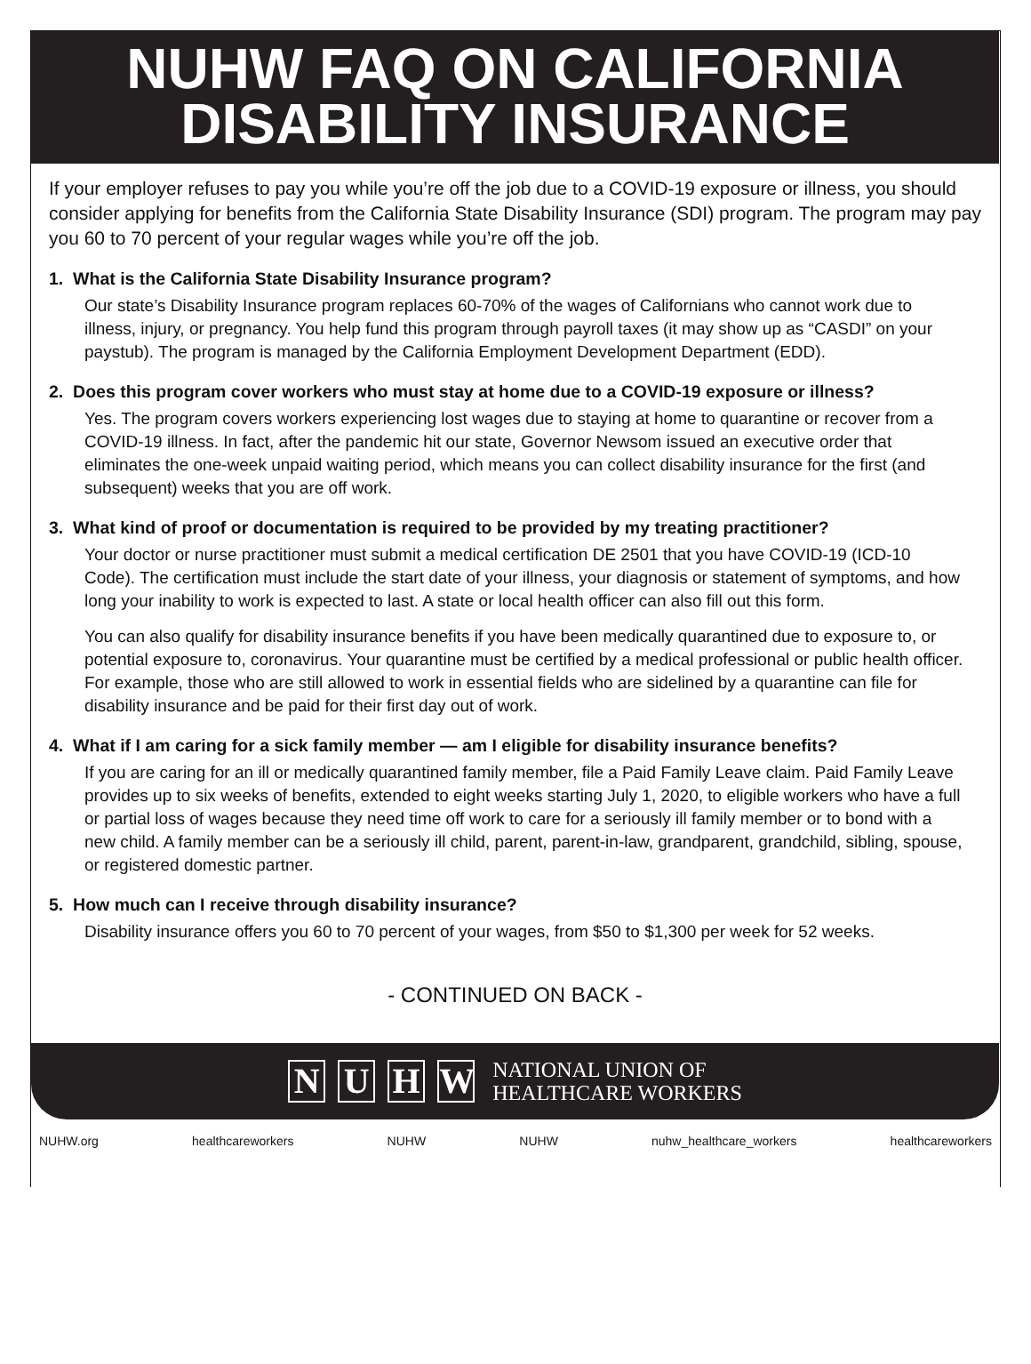NUHW FAQ ON CALIFORNIA
DISABILITY INSURANCE
If your employer refuses to pay you while you’re off the job due to a COVID-19 exposure or illness, you should consider applying for benefits from the California State Disability Insurance (SDI) program. The program may pay you 60 to 70 percent of your regular wages while you’re off the job.
1. What is the California State Disability Insurance program?
Our state’s Disability Insurance program replaces 60-70% of the wages of Californians who cannot work due to illness, injury, or pregnancy. You help fund this program through payroll taxes (it may show up as “CASDI” on your paystub). The program is managed by the California Employment Development Department (EDD).
2. Does this program cover workers who must stay at home due to a COVID-19 exposure or illness?
Yes. The program covers workers experiencing lost wages due to staying at home to quarantine or recover from a COVID-19 illness. In fact, after the pandemic hit our state, Governor Newsom issued an executive order that eliminates the one-week unpaid waiting period, which means you can collect disability insurance for the first (and subsequent) weeks that you are off work.
3. What kind of proof or documentation is required to be provided by my treating practitioner?
Your doctor or nurse practitioner must submit a medical certification DE 2501 that you have COVID-19 (ICD-10 Code). The certification must include the start date of your illness, your diagnosis or statement of symptoms, and how long your inability to work is expected to last. A state or local health officer can also fill out this form.
You can also qualify for disability insurance benefits if you have been medically quarantined due to exposure to, or potential exposure to, coronavirus. Your quarantine must be certified by a medical professional or public health officer. For example, those who are still allowed to work in essential fields who are sidelined by a quarantine can file for disability insurance and be paid for their first day out of work.
4. What if I am caring for a sick family member — am I eligible for disability insurance benefits?
If you are caring for an ill or medically quarantined family member, file a Paid Family Leave claim. Paid Family Leave provides up to six weeks of benefits, extended to eight weeks starting July 1, 2020, to eligible workers who have a full or partial loss of wages because they need time off work to care for a seriously ill family member or to bond with a new child. A family member can be a seriously ill child, parent, parent-in-law, grandparent, grandchild, sibling, spouse, or registered domestic partner.
5. How much can I receive through disability insurance?
Disability insurance offers you 60 to 70 percent of your wages, from $50 to $1,300 per week for 52 weeks.
- CONTINUED ON BACK -
N U H W NATIONAL UNION OF
HEALTHCARE WORKERS
NUHW.org healthcareworkers NUHW NUHW nuhw_healthcare_workers healthcareworkers